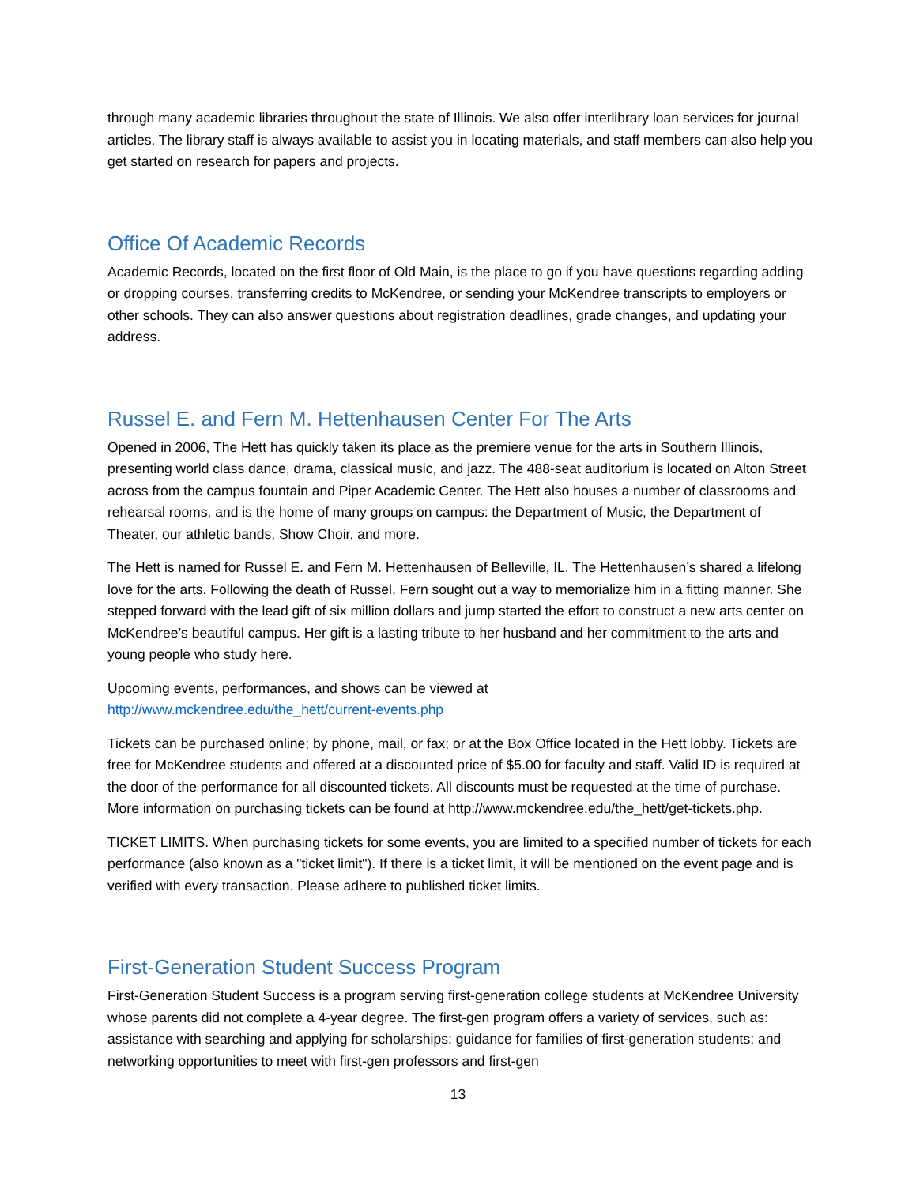through many academic libraries throughout the state of Illinois. We also offer interlibrary loan services for journal articles. The library staff is always available to assist you in locating materials, and staff members can also help you get started on research for papers and projects.
Office Of Academic Records
Academic Records, located on the first floor of Old Main, is the place to go if you have questions regarding adding or dropping courses, transferring credits to McKendree, or sending your McKendree transcripts to employers or other schools. They can also answer questions about registration deadlines, grade changes, and updating your address.
Russel E. and Fern M. Hettenhausen Center For The Arts
Opened in 2006, The Hett has quickly taken its place as the premiere venue for the arts in Southern Illinois, presenting world class dance, drama, classical music, and jazz. The 488-seat auditorium is located on Alton Street across from the campus fountain and Piper Academic Center. The Hett also houses a number of classrooms and rehearsal rooms, and is the home of many groups on campus: the Department of Music, the Department of Theater, our athletic bands, Show Choir, and more.
The Hett is named for Russel E. and Fern M. Hettenhausen of Belleville, IL. The Hettenhausen’s shared a lifelong love for the arts. Following the death of Russel, Fern sought out a way to memorialize him in a fitting manner. She stepped forward with the lead gift of six million dollars and jump started the effort to construct a new arts center on McKendree’s beautiful campus. Her gift is a lasting tribute to her husband and her commitment to the arts and young people who study here.
Upcoming events, performances, and shows can be viewed at
http://www.mckendree.edu/the_hett/current-events.php
Tickets can be purchased online; by phone, mail, or fax; or at the Box Office located in the Hett lobby. Tickets are free for McKendree students and offered at a discounted price of $5.00 for faculty and staff. Valid ID is required at the door of the performance for all discounted tickets. All discounts must be requested at the time of purchase. More information on purchasing tickets can be found at http://www.mckendree.edu/the_hett/get-tickets.php.
TICKET LIMITS. When purchasing tickets for some events, you are limited to a specified number of tickets for each performance (also known as a "ticket limit"). If there is a ticket limit, it will be mentioned on the event page and is verified with every transaction. Please adhere to published ticket limits.
First-Generation Student Success Program
First-Generation Student Success is a program serving first-generation college students at McKendree University whose parents did not complete a 4-year degree. The first-gen program offers a variety of services, such as: assistance with searching and applying for scholarships; guidance for families of first-generation students; and networking opportunities to meet with first-gen professors and first-gen
13